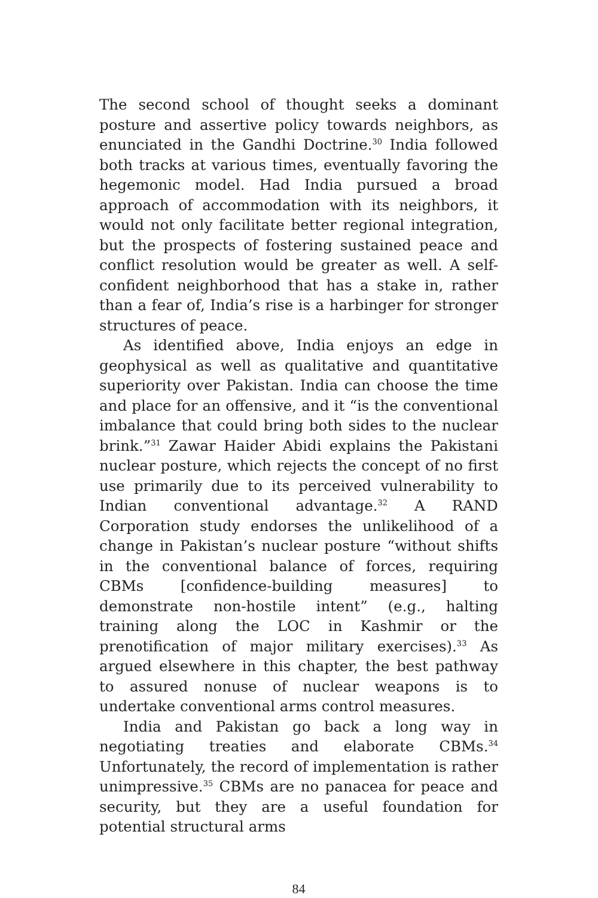The second school of thought seeks a dominant posture and assertive policy towards neighbors, as enunciated in the Gandhi Doctrine.<sup>30</sup> India followed both tracks at various times, eventually favoring the hegemonic model. Had India pursued a broad approach of accommodation with its neighbors, it would not only facilitate better regional integration, but the prospects of fostering sustained peace and conflict resolution would be greater as well. A self-confident neighborhood that has a stake in, rather than a fear of, India’s rise is a harbinger for stronger structures of peace.
As identified above, India enjoys an edge in geophysical as well as qualitative and quantitative superiority over Pakistan. India can choose the time and place for an offensive, and it “is the conventional imbalance that could bring both sides to the nuclear brink.”<sup>31</sup> Zawar Haider Abidi explains the Pakistani nuclear posture, which rejects the concept of no first use primarily due to its perceived vulnerability to Indian conventional advantage.<sup>32</sup> A RAND Corporation study endorses the unlikelihood of a change in Pakistan’s nuclear posture “without shifts in the conventional balance of forces, requiring CBMs [confidence-building measures] to demonstrate non-hostile intent” (e.g., halting training along the LOC in Kashmir or the prenotification of major military exercises).<sup>33</sup> As argued elsewhere in this chapter, the best pathway to assured nonuse of nuclear weapons is to undertake conventional arms control measures.
India and Pakistan go back a long way in negotiating treaties and elaborate CBMs.<sup>34</sup> Unfortunately, the record of implementation is rather unimpressive.<sup>35</sup> CBMs are no panacea for peace and security, but they are a useful foundation for potential structural arms
84